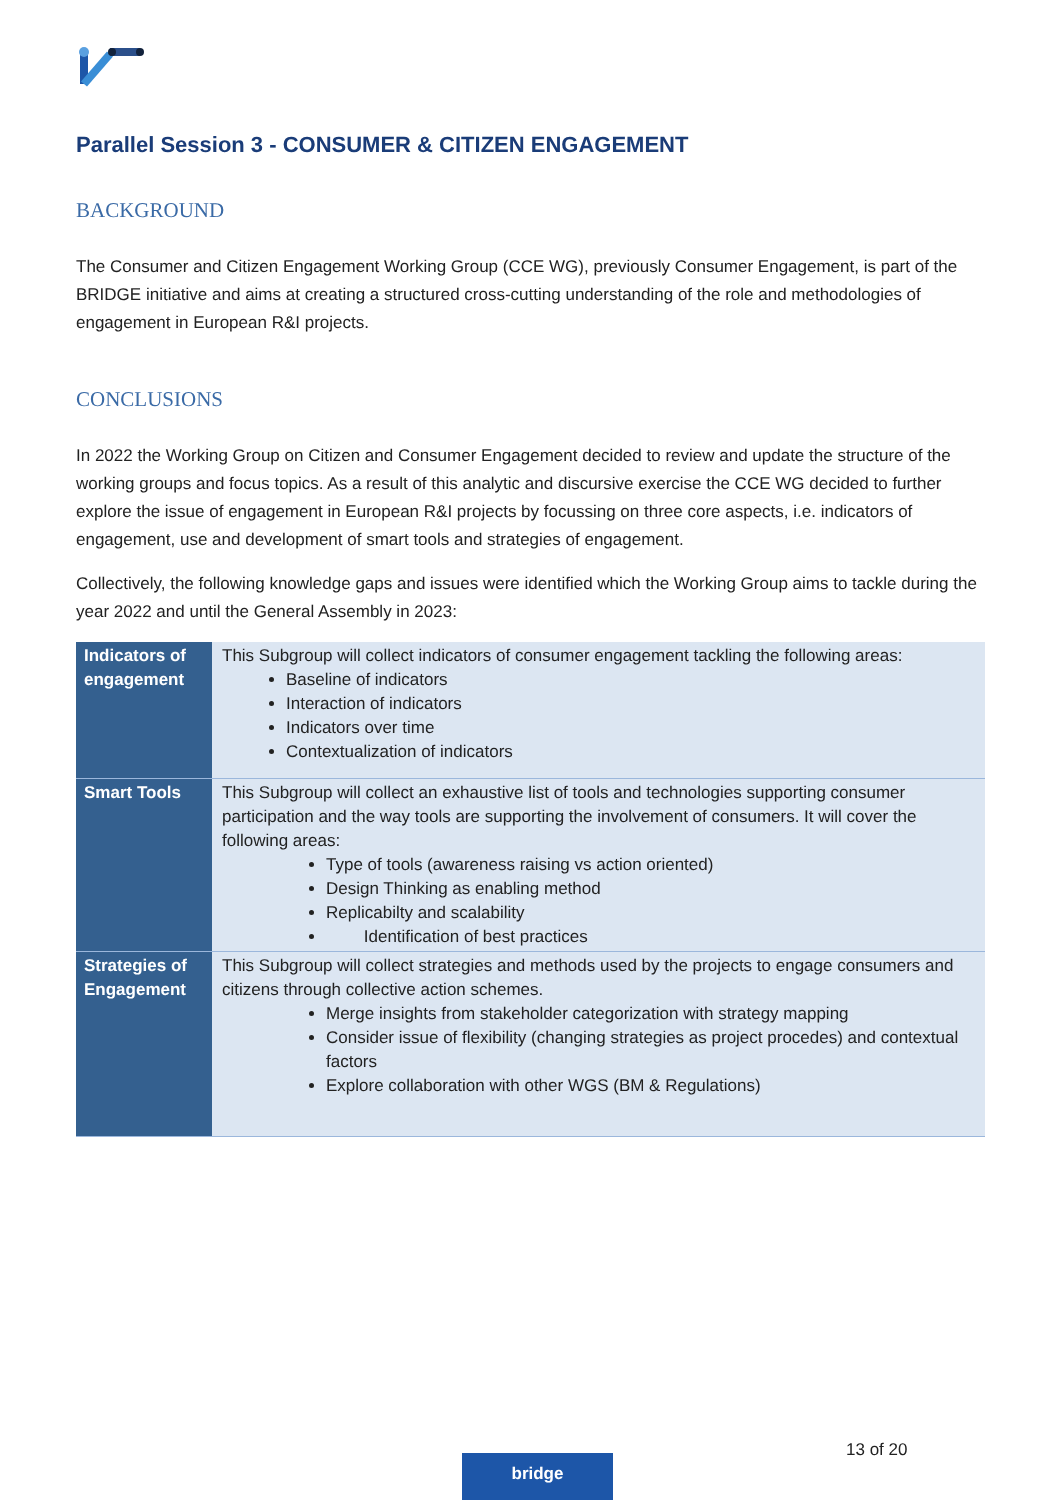Parallel Session 3 - CONSUMER & CITIZEN ENGAGEMENT
BACKGROUND
The Consumer and Citizen Engagement Working Group (CCE WG), previously Consumer Engagement, is part of the BRIDGE initiative and aims at creating a structured cross-cutting understanding of the role and methodologies of engagement in European R&I projects.
CONCLUSIONS
In 2022 the Working Group on Citizen and Consumer Engagement decided to review and update the structure of the working groups and focus topics. As a result of this analytic and discursive exercise the CCE WG decided to further explore the issue of engagement in European R&I projects by focussing on three core aspects, i.e. indicators of engagement, use and development of smart tools and strategies of engagement.
Collectively, the following knowledge gaps and issues were identified which the Working Group aims to tackle during the year 2022 and until the General Assembly in 2023:
| Indicators of engagement | This Subgroup will collect indicators of consumer engagement tackling the following areas: Baseline of indicators Interaction of indicators Indicators over time Contextualization of indicators |
| Smart Tools | This Subgroup will collect an exhaustive list of tools and technologies supporting consumer participation and the way tools are supporting the involvement of consumers. It will cover the following areas: Type of tools (awareness raising vs action oriented) Design Thinking as enabling method Replicabilty and scalability Identification of best practices |
| Strategies of Engagement | This Subgroup will collect strategies and methods used by the projects to engage consumers and citizens through collective action schemes. Merge insights from stakeholder categorization with strategy mapping Consider issue of flexibility (changing strategies as project procedes) and contextual factors Explore collaboration with other WGS (BM & Regulations) |
13 of 20
bridge